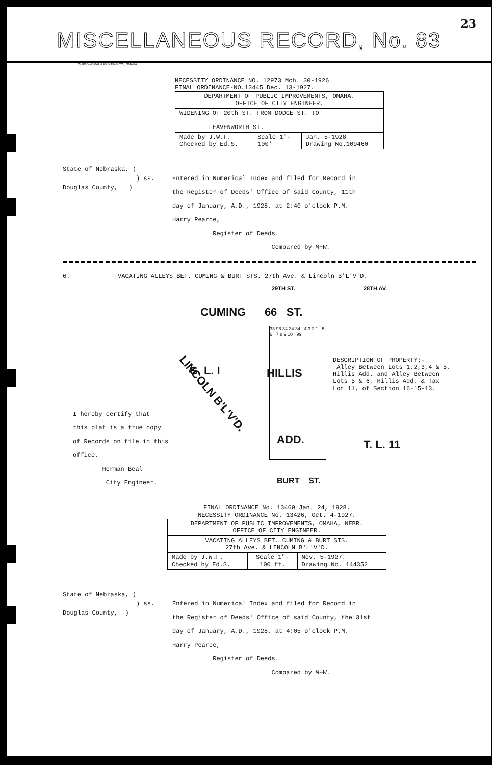23
MISCELLANEOUS RECORD, No. 83
242066—OMAHA PRINTING CO., OMAHA
NECESSITY ORDINANCE NO. 12973 Mch. 30-1926
FINAL ORDINANCE-NO.13445 Dec. 13-1927.
| DEPARTMENT OF PUBLIC IMPROVEMENTS, OMAHA. OFFICE OF CITY ENGINEER. | | |
| WIDENING OF 20th ST. FROM DODGE ST. TO LEAVENWORTH ST. | | |
| Made by J.W.F. Checked by Ed.S. | Scale 1"- 100' | Jan. 5-1928 Drawing No.109460 |
State of Nebraska, )
) ss.
Douglas County, )
Entered in Numerical Index and filed for Record in
the Register of Deeds' Office of said County, 11th
day of January, A.D., 1928, at 2:40 o'clock P.M.
Harry Pearce,
Register of Deeds.
Compared by M+W.
6. VACATING ALLEYS BET. CUMING & BURT STS. 27th Ave. & Lincoln B'L'V'D.
29TH ST. 28TH AV.
CUMING 66 ST.
S. L. I
LINCOLN B'L'V'D.
HILLIS
ADD. T. L. 11
BURT ST.
33.96 34 34 34 4 3 2 1 5 6 7 8 9 10 99
DESCRIPTION OF PROPERTY:-
Alley Between Lots 1,2,3,4 & 5,
Hillis Add. and Alley Between
Lots 5 & 6, Hillis Add. & Tax
Lot 11, of Section 16-15-13.
I hereby certify that
this plat is a true copy
of Records on file in this
office.
Herman Beal
City Engineer.
FINAL ORDINANCE No. 13460 Jan. 24, 1928.
NECESSITY ORDINANCE No. 13426, Oct. 4-1927.
| DEPARTMENT OF PUBLIC IMPROVEMENTS, OMAHA, NEBR. OFFICE OF CITY ENGINEER. | | |
| VACATING ALLEYS BET. CUMING & BURT STS. 27th Ave. & LINCOLN B'L'V'D. | | |
| Made by J.W.F. Checked by Ed.S. | Scale 1"- 100 ft. | Nov. 5-1927. Drawing No. 144352 |
State of Nebraska, )
) ss.
Douglas County, )
Entered in Numerical Index and filed for Record in
the Register of Deeds' Office of said County, the 31st
day of January, A.D., 1928, at 4:05 o'clock P.M.
Harry Pearce,
Register of Deeds.
Compared by M+W.